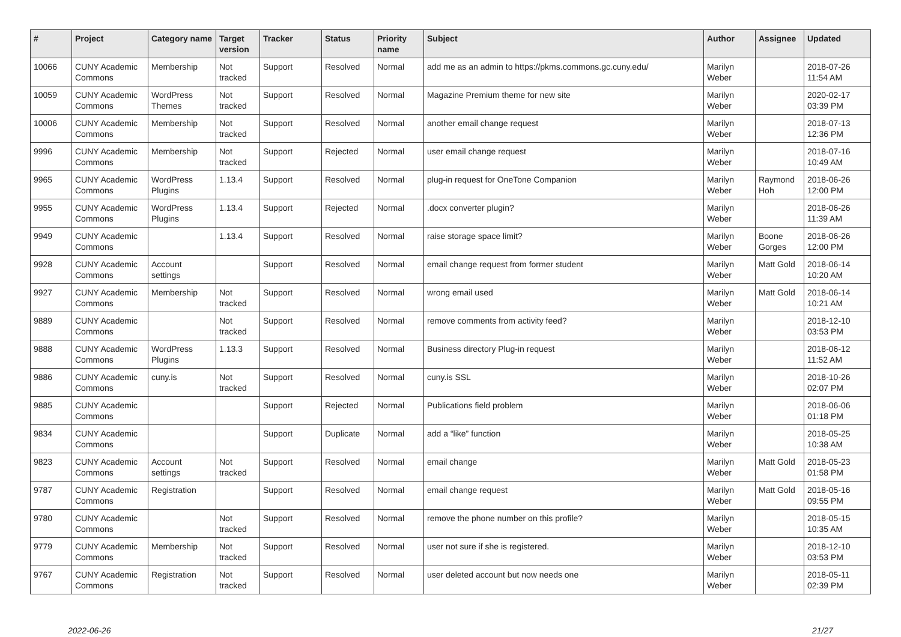| # | Project | Category name | Target version | Tracker | Status | Priority name | Subject | Author | Assignee | Updated |
| --- | --- | --- | --- | --- | --- | --- | --- | --- | --- | --- |
| 10066 | CUNY Academic Commons | Membership | Not tracked | Support | Resolved | Normal | add me as an admin to https://pkms.commons.gc.cuny.edu/ | Marilyn Weber | | 2018-07-26 11:54 AM |
| 10059 | CUNY Academic Commons | WordPress Themes | Not tracked | Support | Resolved | Normal | Magazine Premium theme for new site | Marilyn Weber | | 2020-02-17 03:39 PM |
| 10006 | CUNY Academic Commons | Membership | Not tracked | Support | Resolved | Normal | another email change request | Marilyn Weber | | 2018-07-13 12:36 PM |
| 9996 | CUNY Academic Commons | Membership | Not tracked | Support | Rejected | Normal | user email change request | Marilyn Weber | | 2018-07-16 10:49 AM |
| 9965 | CUNY Academic Commons | WordPress Plugins | 1.13.4 | Support | Resolved | Normal | plug-in request for OneTone Companion | Marilyn Weber | Raymond Hoh | 2018-06-26 12:00 PM |
| 9955 | CUNY Academic Commons | WordPress Plugins | 1.13.4 | Support | Rejected | Normal | .docx converter plugin? | Marilyn Weber | | 2018-06-26 11:39 AM |
| 9949 | CUNY Academic Commons | | 1.13.4 | Support | Resolved | Normal | raise storage space limit? | Marilyn Weber | Boone Gorges | 2018-06-26 12:00 PM |
| 9928 | CUNY Academic Commons | Account settings | | Support | Resolved | Normal | email change request from former student | Marilyn Weber | Matt Gold | 2018-06-14 10:20 AM |
| 9927 | CUNY Academic Commons | Membership | Not tracked | Support | Resolved | Normal | wrong email used | Marilyn Weber | Matt Gold | 2018-06-14 10:21 AM |
| 9889 | CUNY Academic Commons | | Not tracked | Support | Resolved | Normal | remove comments from activity feed? | Marilyn Weber | | 2018-12-10 03:53 PM |
| 9888 | CUNY Academic Commons | WordPress Plugins | 1.13.3 | Support | Resolved | Normal | Business directory Plug-in request | Marilyn Weber | | 2018-06-12 11:52 AM |
| 9886 | CUNY Academic Commons | cuny.is | Not tracked | Support | Resolved | Normal | cuny.is SSL | Marilyn Weber | | 2018-10-26 02:07 PM |
| 9885 | CUNY Academic Commons | | | Support | Rejected | Normal | Publications field problem | Marilyn Weber | | 2018-06-06 01:18 PM |
| 9834 | CUNY Academic Commons | | | Support | Duplicate | Normal | add a “like” function | Marilyn Weber | | 2018-05-25 10:38 AM |
| 9823 | CUNY Academic Commons | Account settings | Not tracked | Support | Resolved | Normal | email change | Marilyn Weber | Matt Gold | 2018-05-23 01:58 PM |
| 9787 | CUNY Academic Commons | Registration | | Support | Resolved | Normal | email change request | Marilyn Weber | Matt Gold | 2018-05-16 09:55 PM |
| 9780 | CUNY Academic Commons | | Not tracked | Support | Resolved | Normal | remove the phone number on this profile? | Marilyn Weber | | 2018-05-15 10:35 AM |
| 9779 | CUNY Academic Commons | Membership | Not tracked | Support | Resolved | Normal | user not sure if she is registered. | Marilyn Weber | | 2018-12-10 03:53 PM |
| 9767 | CUNY Academic Commons | Registration | Not tracked | Support | Resolved | Normal | user deleted account but now needs one | Marilyn Weber | | 2018-05-11 02:39 PM |
2022-06-26 21/27